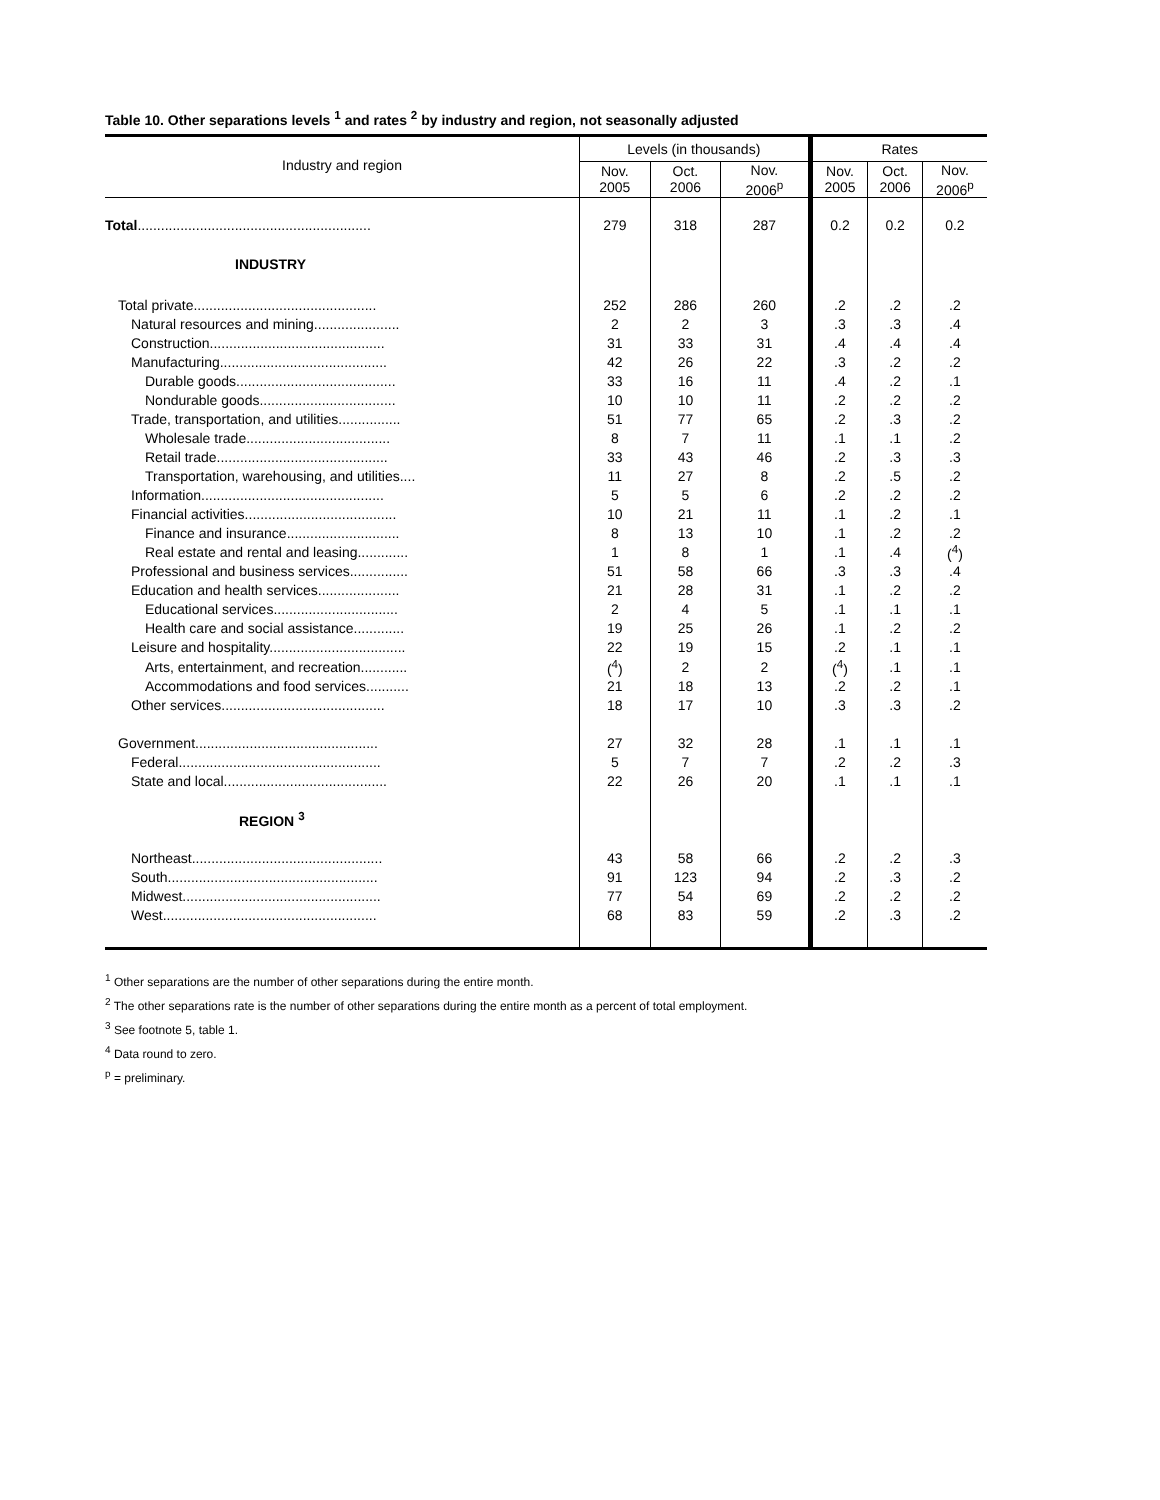Table 10. Other separations levels <sup>1</sup> and rates <sup>2</sup> by industry and region, not seasonally adjusted
| Industry and region | Levels (in thousands) | | | Rates | | |
| --- | --- | --- | --- | --- | --- | --- |
| | Nov. 2005 | Oct. 2006 | Nov. 2006<sup>p</sup> | Nov. 2005 | Oct. 2006 | Nov. 2006<sup>p</sup> |
| Total ............................................................ | 279 | 318 | 287 | 0.2 | 0.2 | 0.2 |
| INDUSTRY | | | | | | |
| Total private............................................... | 252 | 286 | 260 | .2 | .2 | .2 |
| Natural resources and mining...................... | 2 | 2 | 3 | .3 | .3 | .4 |
| Construction............................................. | 31 | 33 | 31 | .4 | .4 | .4 |
| Manufacturing........................................... | 42 | 26 | 22 | .3 | .2 | .2 |
| Durable goods......................................... | 33 | 16 | 11 | .4 | .2 | .1 |
| Nondurable goods................................... | 10 | 10 | 11 | .2 | .2 | .2 |
| Trade, transportation, and utilities................ | 51 | 77 | 65 | .2 | .3 | .2 |
| Wholesale trade..................................... | 8 | 7 | 11 | .1 | .1 | .2 |
| Retail trade............................................ | 33 | 43 | 46 | .2 | .3 | .3 |
| Transportation, warehousing, and utilities.... | 11 | 27 | 8 | .2 | .5 | .2 |
| Information............................................... | 5 | 5 | 6 | .2 | .2 | .2 |
| Financial activities....................................... | 10 | 21 | 11 | .1 | .2 | .1 |
| Finance and insurance............................. | 8 | 13 | 10 | .1 | .2 | .2 |
| Real estate and rental and leasing............. | 1 | 8 | 1 | .1 | .4 | (<sup>4</sup>) |
| Professional and business services............... | 51 | 58 | 66 | .3 | .3 | .4 |
| Education and health services..................... | 21 | 28 | 31 | .1 | .2 | .2 |
| Educational services................................ | 2 | 4 | 5 | .1 | .1 | .1 |
| Health care and social assistance............. | 19 | 25 | 26 | .1 | .2 | .2 |
| Leisure and hospitality................................... | 22 | 19 | 15 | .2 | .1 | .1 |
| Arts, entertainment, and recreation............ | (<sup>4</sup>) | 2 | 2 | (<sup>4</sup>) | .1 | .1 |
| Accommodations and food services........... | 21 | 18 | 13 | .2 | .2 | .1 |
| Other services.......................................... | 18 | 17 | 10 | .3 | .3 | .2 |
| Government............................................... | 27 | 32 | 28 | .1 | .1 | .1 |
| Federal.................................................... | 5 | 7 | 7 | .2 | .2 | .3 |
| State and local.......................................... | 22 | 26 | 20 | .1 | .1 | .1 |
| REGION <sup>3</sup> | | | | | | |
| Northeast................................................. | 43 | 58 | 66 | .2 | .2 | .3 |
| South...................................................... | 91 | 123 | 94 | .2 | .3 | .2 |
| Midwest................................................... | 77 | 54 | 69 | .2 | .2 | .2 |
| West....................................................... | 68 | 83 | 59 | .2 | .3 | .2 |
<sup>1</sup> Other separations are the number of other separations during the entire month.
<sup>2</sup> The other separations rate is the number of other separations during the entire month as a percent of total employment.
<sup>3</sup> See footnote 5, table 1.
<sup>4</sup> Data round to zero.
<sup>p</sup> = preliminary.